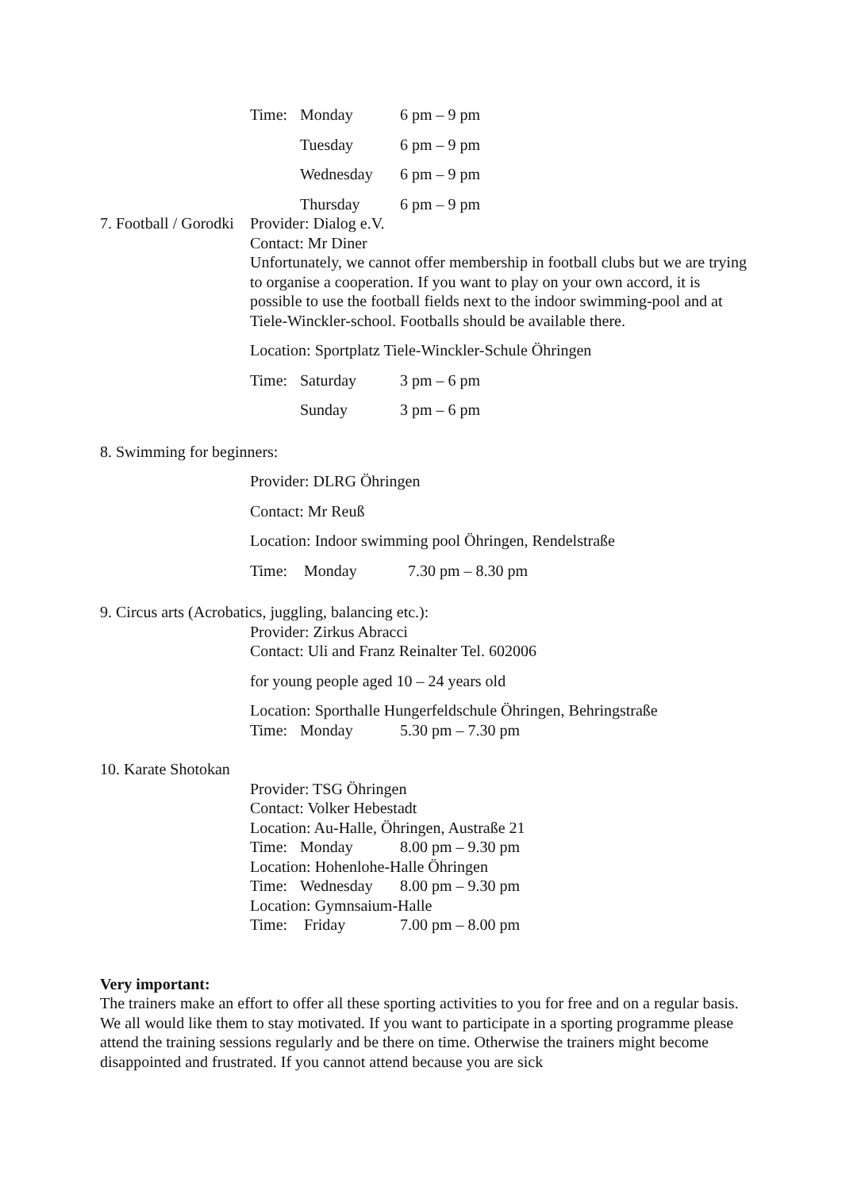Time: Monday 6 pm – 9 pm
Tuesday 6 pm – 9 pm
Wednesday 6 pm – 9 pm
Thursday 6 pm – 9 pm
7. Football / Gorodki
Provider: Dialog e.V.
Contact: Mr Diner
Unfortunately, we cannot offer membership in football clubs but we are trying to organise a cooperation. If you want to play on your own ac­cord, it is possible to use the football fields next to the indoor swim­ming-pool and at Tiele-Winckler-school. Footballs should be available there.
Location: Sportplatz Tiele-Winckler-Schule Öhringen
Time: Saturday 3 pm – 6 pm
Sunday 3 pm – 6 pm
8. Swimming for beginners:
Provider: DLRG Öhringen
Contact: Mr Reuß
Location: Indoor swimming pool Öhringen, Rendelstraße
Time: Monday 7.30 pm – 8.30 pm
9. Circus arts (Acrobatics, juggling, balancing etc.):
Provider: Zirkus Abracci
Contact: Uli and Franz Reinalter Tel. 602006
for young people aged 10 – 24 years old
Location: Sporthalle Hungerfeldschule Öhringen, Behringstraße
Time: Monday 5.30 pm – 7.30 pm
10. Karate Shotokan
Provider: TSG Öhringen
Contact: Volker Hebestadt
Location: Au-Halle, Öhringen, Austraße 21
Time: Monday 8.00 pm – 9.30 pm
Location: Hohenlohe-Halle Öhringen
Time: Wednesday 8.00 pm – 9.30 pm
Location: Gymnsaium-Halle
Time: Friday 7.00 pm – 8.00 pm
Very important:
The trainers make an effort to offer all these sporting activities to you for free and on a regular basis. We all would like them to stay motivated. If you want to participate in a sporting pro­gramme please attend the training sessions regularly and be there on time. Otherwise the trainers might become disappointed and frustrated. If you cannot attend because you are sick